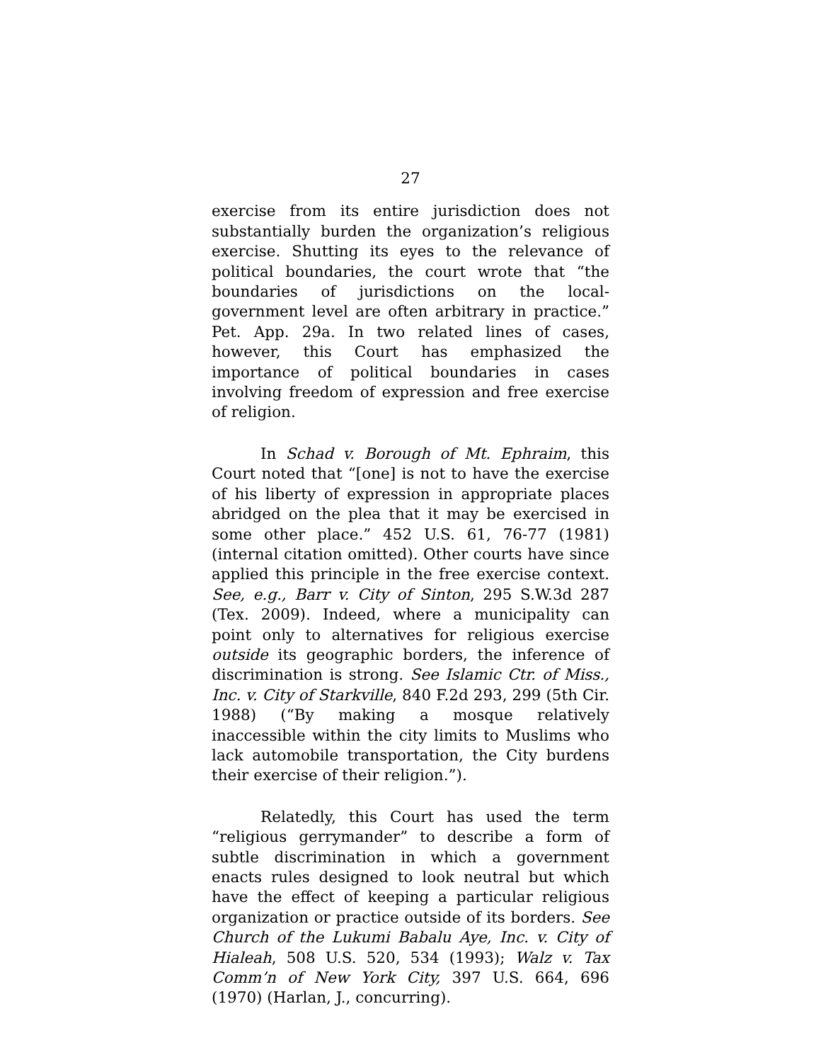27
exercise from its entire jurisdiction does not substantially burden the organization’s religious exercise. Shutting its eyes to the relevance of political boundaries, the court wrote that “the boundaries of jurisdictions on the local-government level are often arbitrary in practice.” Pet. App. 29a. In two related lines of cases, however, this Court has emphasized the importance of political boundaries in cases involving freedom of expression and free exercise of religion.
In Schad v. Borough of Mt. Ephraim, this Court noted that “[one] is not to have the exercise of his liberty of expression in appropriate places abridged on the plea that it may be exercised in some other place.” 452 U.S. 61, 76-77 (1981) (internal citation omitted). Other courts have since applied this principle in the free exercise context. See, e.g., Barr v. City of Sinton, 295 S.W.3d 287 (Tex. 2009). Indeed, where a municipality can point only to alternatives for religious exercise outside its geographic borders, the inference of discrimination is strong. See Islamic Ctr. of Miss., Inc. v. City of Starkville, 840 F.2d 293, 299 (5th Cir. 1988) (“By making a mosque relatively inaccessible within the city limits to Muslims who lack automobile transportation, the City burdens their exercise of their religion.”).
Relatedly, this Court has used the term “religious gerrymander” to describe a form of subtle discrimination in which a government enacts rules designed to look neutral but which have the effect of keeping a particular religious organization or practice outside of its borders. See Church of the Lukumi Babalu Aye, Inc. v. City of Hialeah, 508 U.S. 520, 534 (1993); Walz v. Tax Comm’n of New York City, 397 U.S. 664, 696 (1970) (Harlan, J., concurring).